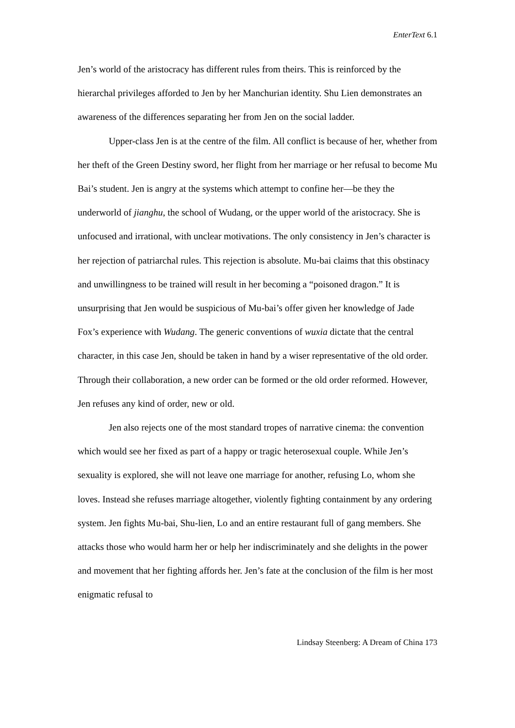EnterText 6.1
Jen’s world of the aristocracy has different rules from theirs. This is reinforced by the hierarchal privileges afforded to Jen by her Manchurian identity. Shu Lien demonstrates an awareness of the differences separating her from Jen on the social ladder.
Upper-class Jen is at the centre of the film. All conflict is because of her, whether from her theft of the Green Destiny sword, her flight from her marriage or her refusal to become Mu Bai’s student. Jen is angry at the systems which attempt to confine her—be they the underworld of jianghu, the school of Wudang, or the upper world of the aristocracy. She is unfocused and irrational, with unclear motivations. The only consistency in Jen’s character is her rejection of patriarchal rules. This rejection is absolute. Mu-bai claims that this obstinacy and unwillingness to be trained will result in her becoming a “poisoned dragon.” It is unsurprising that Jen would be suspicious of Mu-bai’s offer given her knowledge of Jade Fox’s experience with Wudang. The generic conventions of wuxia dictate that the central character, in this case Jen, should be taken in hand by a wiser representative of the old order. Through their collaboration, a new order can be formed or the old order reformed. However, Jen refuses any kind of order, new or old.
Jen also rejects one of the most standard tropes of narrative cinema: the convention which would see her fixed as part of a happy or tragic heterosexual couple. While Jen’s sexuality is explored, she will not leave one marriage for another, refusing Lo, whom she loves. Instead she refuses marriage altogether, violently fighting containment by any ordering system. Jen fights Mu-bai, Shu-lien, Lo and an entire restaurant full of gang members. She attacks those who would harm her or help her indiscriminately and she delights in the power and movement that her fighting affords her. Jen’s fate at the conclusion of the film is her most enigmatic refusal to
Lindsay Steenberg: A Dream of China 173